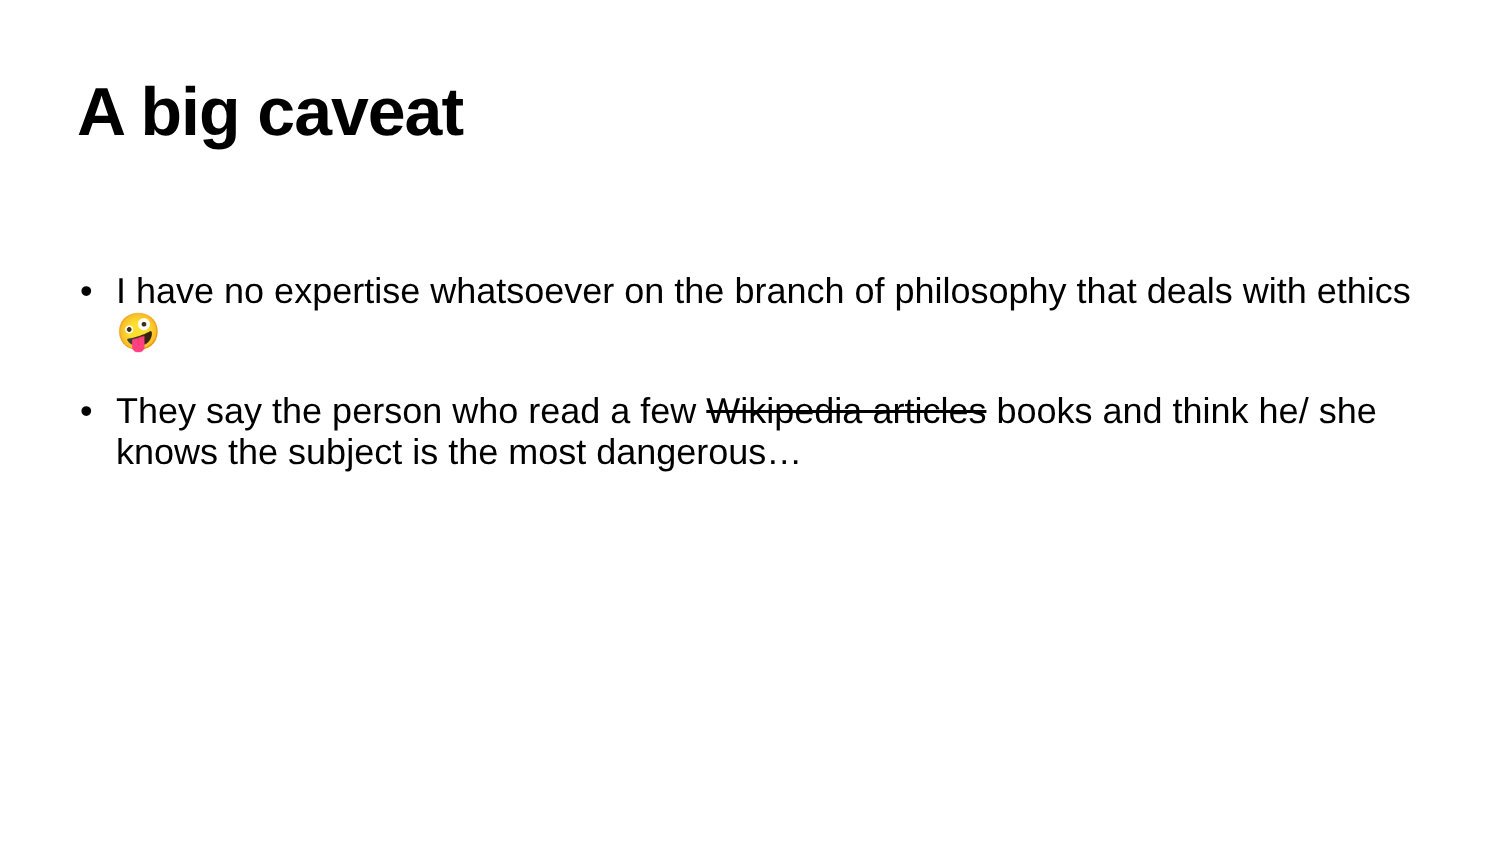A big caveat
• I have no expertise whatsoever on the branch of philosophy that deals with ethics 🤪
• They say the person who read a few Wikipedia articles books and think he/ she knows the subject is the most dangerous…